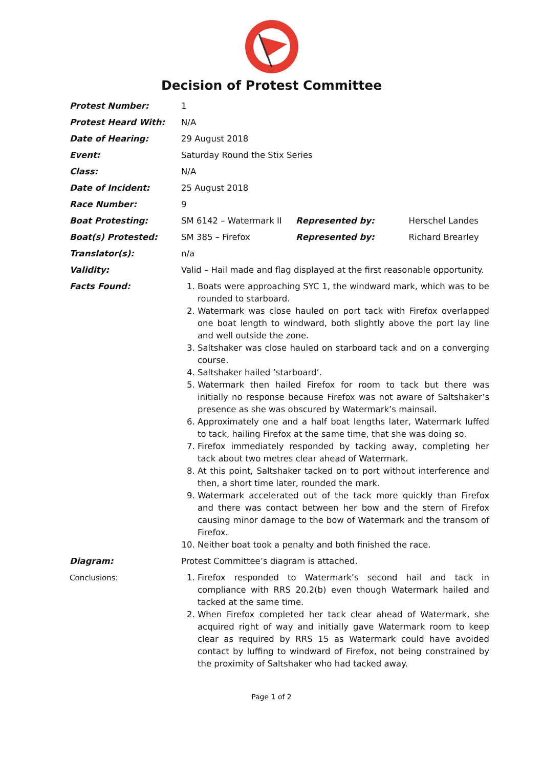Decision of Protest Committee
| Protest Number: | 1 | | |
| Protest Heard With: | N/A | | |
| Date of Hearing: | 29 August 2018 | | |
| Event: | Saturday Round the Stix Series | | |
| Class: | N/A | | |
| Date of Incident: | 25 August 2018 | | |
| Race Number: | 9 | | |
| Boat Protesting: | SM 6142 – Watermark II | Represented by: | Herschel Landes |
| Boat(s) Protested: | SM 385 – Firefox | Represented by: | Richard Brearley |
| Translator(s): | n/a | | |
| Validity: | Valid – Hail made and flag displayed at the first reasonable opportunity. | | |
| Facts Found: | 1. Boats were approaching SYC 1, the windward mark, which was to be rounded to starboard. 2. Watermark was close hauled on port tack with Firefox overlapped one boat length to windward, both slightly above the port lay line and well outside the zone. 3. Saltshaker was close hauled on starboard tack and on a converging course. 4. Saltshaker hailed ‘starboard’. 5. Watermark then hailed Firefox for room to tack but there was initially no response because Firefox was not aware of Saltshaker’s presence as she was obscured by Watermark’s mainsail. 6. Approximately one and a half boat lengths later, Watermark luffed to tack, hailing Firefox at the same time, that she was doing so. 7. Firefox immediately responded by tacking away, completing her tack about two metres clear ahead of Watermark. 8. At this point, Saltshaker tacked on to port without interference and then, a short time later, rounded the mark. 9. Watermark accelerated out of the tack more quickly than Firefox and there was contact between her bow and the stern of Firefox causing minor damage to the bow of Watermark and the transom of Firefox. 10. Neither boat took a penalty and both finished the race. | | |
| Diagram: | Protest Committee’s diagram is attached. | | |
| Conclusions: | 1. Firefox responded to Watermark’s second hail and tack in compliance with RRS 20.2(b) even though Watermark hailed and tacked at the same time. 2. When Firefox completed her tack clear ahead of Watermark, she acquired right of way and initially gave Watermark room to keep clear as required by RRS 15 as Watermark could have avoided contact by luffing to windward of Firefox, not being constrained by the proximity of Saltshaker who had tacked away. | | |
Page 1 of 2